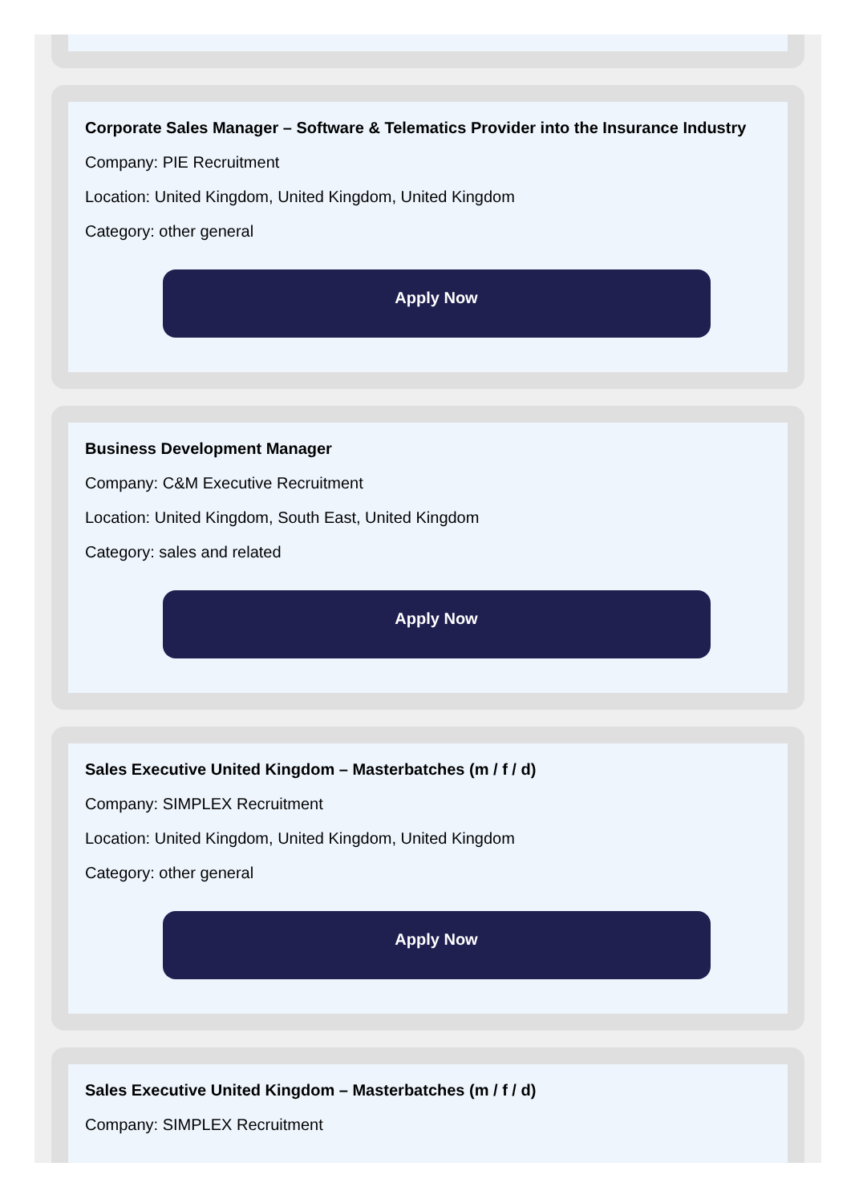Corporate Sales Manager – Software & Telematics Provider into the Insurance Industry
Company: PIE Recruitment
Location: United Kingdom, United Kingdom, United Kingdom
Category: other general
Apply Now
Business Development Manager
Company: C&M Executive Recruitment
Location: United Kingdom, South East, United Kingdom
Category: sales and related
Apply Now
Sales Executive United Kingdom – Masterbatches (m / f / d)
Company: SIMPLEX Recruitment
Location: United Kingdom, United Kingdom, United Kingdom
Category: other general
Apply Now
Sales Executive United Kingdom – Masterbatches (m / f / d)
Company: SIMPLEX Recruitment